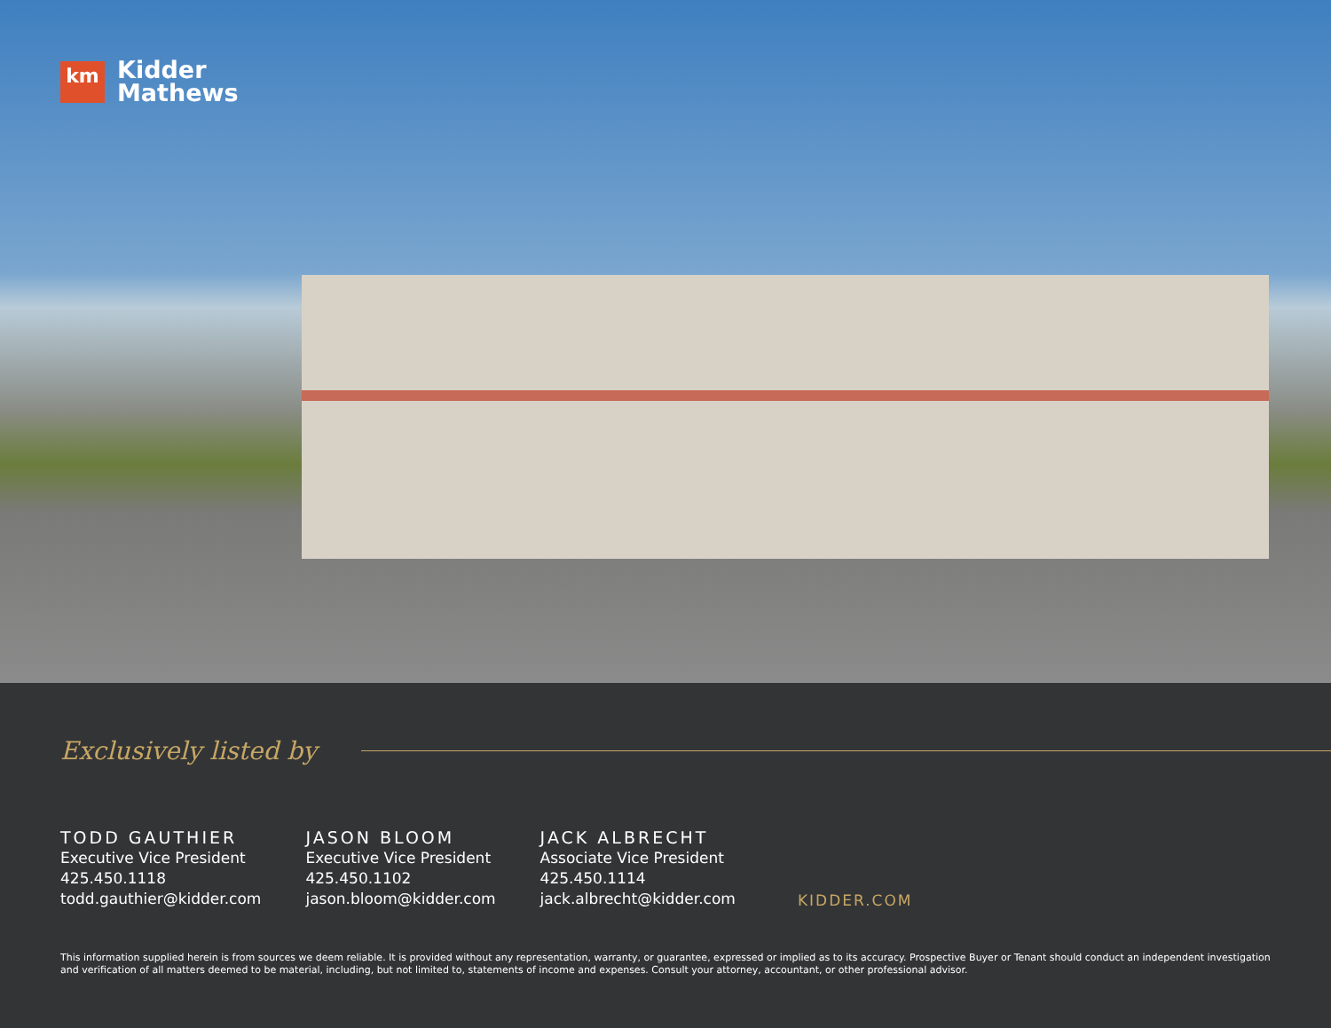km
Kidder
Mathews
Exclusively listed by
TODD GAUTHIER
Executive Vice President
425.450.1118
todd.gauthier@kidder.com
JASON BLOOM
Executive Vice President
425.450.1102
jason.bloom@kidder.com
JACK ALBRECHT
Associate Vice President
425.450.1114
jack.albrecht@kidder.com
KIDDER.COM
This information supplied herein is from sources we deem reliable. It is provided without any representation, warranty, or guarantee, expressed or implied as to its accuracy. Prospective Buyer or Tenant should conduct an independent investigation and verification of all matters deemed to be material, including, but not limited to, statements of income and expenses. Consult your attorney, accountant, or other professional advisor.